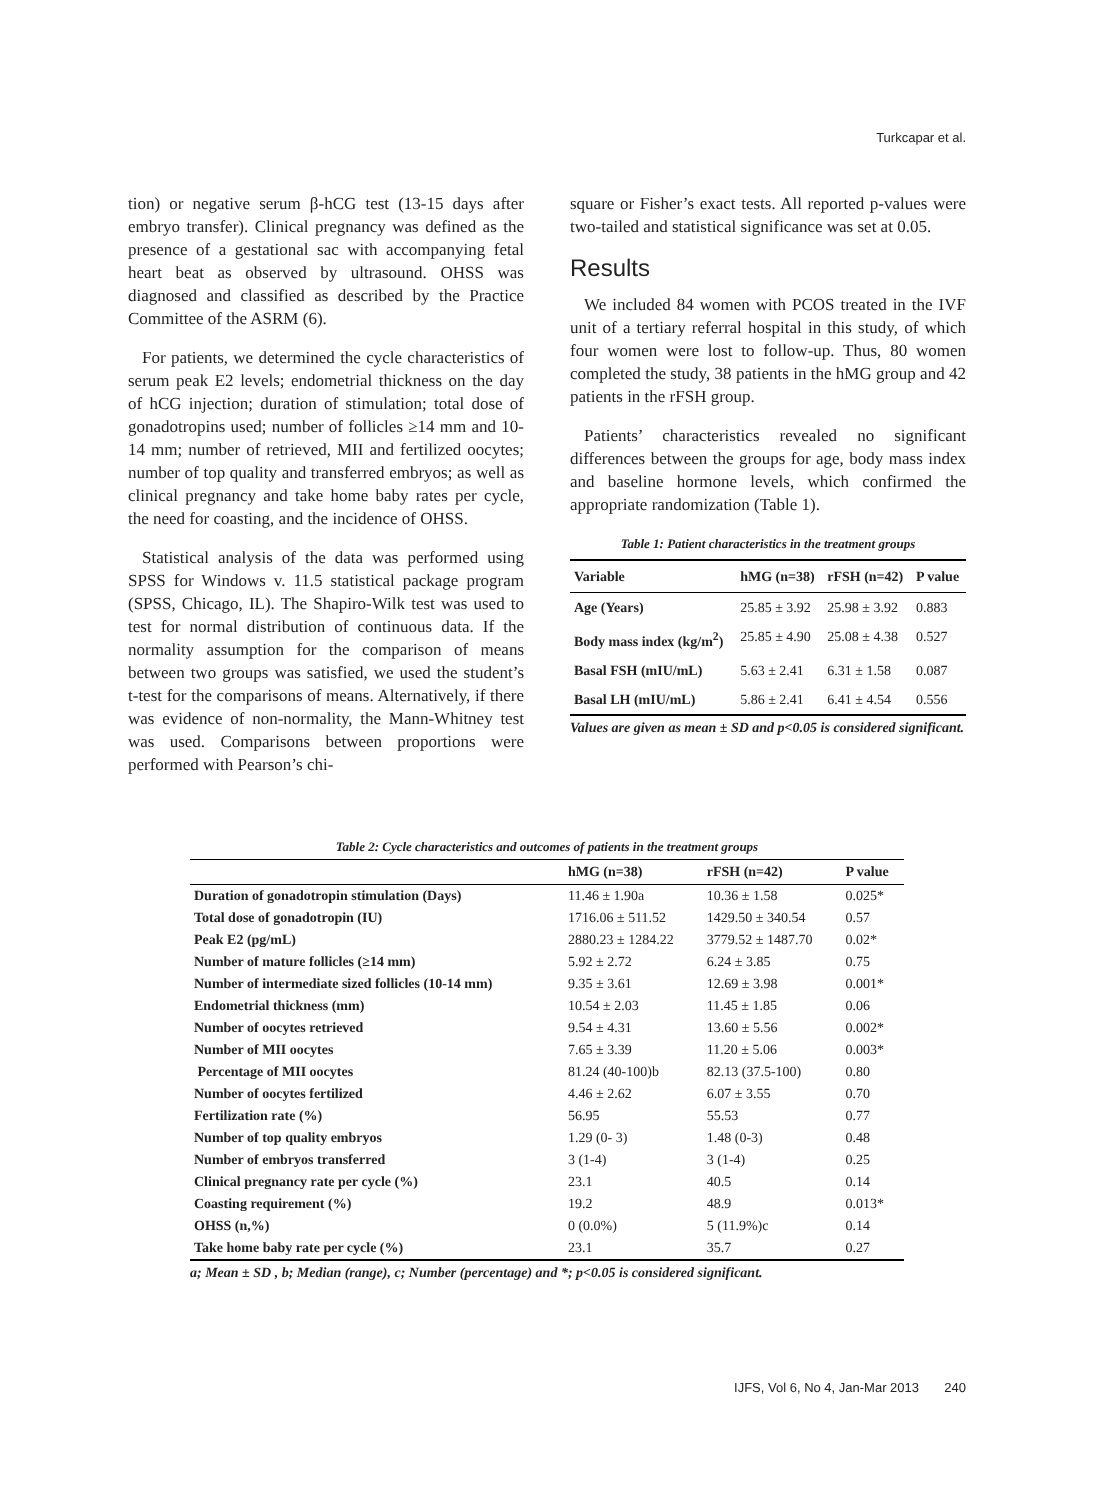Turkcapar et al.
tion) or negative serum β-hCG test (13-15 days after embryo transfer). Clinical pregnancy was defined as the presence of a gestational sac with accompanying fetal heart beat as observed by ultrasound. OHSS was diagnosed and classified as described by the Practice Committee of the ASRM (6).
For patients, we determined the cycle characteristics of serum peak E2 levels; endometrial thickness on the day of hCG injection; duration of stimulation; total dose of gonadotropins used; number of follicles ≥14 mm and 10-14 mm; number of retrieved, MII and fertilized oocytes; number of top quality and transferred embryos; as well as clinical pregnancy and take home baby rates per cycle, the need for coasting, and the incidence of OHSS.
Statistical analysis of the data was performed using SPSS for Windows v. 11.5 statistical package program (SPSS, Chicago, IL). The Shapiro-Wilk test was used to test for normal distribution of continuous data. If the normality assumption for the comparison of means between two groups was satisfied, we used the student’s t-test for the comparisons of means. Alternatively, if there was evidence of non-normality, the Mann-Whitney test was used. Comparisons between proportions were performed with Pearson’s chi-
square or Fisher’s exact tests. All reported p-values were two-tailed and statistical significance was set at 0.05.
Results
We included 84 women with PCOS treated in the IVF unit of a tertiary referral hospital in this study, of which four women were lost to follow-up. Thus, 80 women completed the study, 38 patients in the hMG group and 42 patients in the rFSH group.
Patients’ characteristics revealed no significant differences between the groups for age, body mass index and baseline hormone levels, which confirmed the appropriate randomization (Table 1).
Table 1: Patient characteristics in the treatment groups
| Variable | hMG (n=38) | rFSH (n=42) | P value |
| --- | --- | --- | --- |
| Age (Years) | 25.85 ± 3.92 | 25.98 ± 3.92 | 0.883 |
| Body mass index (kg/m<sup>2</sup>) | 25.85 ± 4.90 | 25.08 ± 4.38 | 0.527 |
| Basal FSH (mIU/mL) | 5.63 ± 2.41 | 6.31 ± 1.58 | 0.087 |
| Basal LH (mIU/mL) | 5.86 ± 2.41 | 6.41 ± 4.54 | 0.556 |
Values are given as mean ± SD and p<0.05 is considered significant.
Table 2: Cycle characteristics and outcomes of patients in the treatment groups
| | hMG (n=38) | rFSH (n=42) | P value |
| --- | --- | --- | --- |
| Duration of gonadotropin stimulation (Days) | 11.46 ± 1.90a | 10.36 ± 1.58 | 0.025* |
| Total dose of gonadotropin (IU) | 1716.06 ± 511.52 | 1429.50 ± 340.54 | 0.57 |
| Peak E2 (pg/mL) | 2880.23 ± 1284.22 | 3779.52 ± 1487.70 | 0.02* |
| Number of mature follicles (≥14 mm) | 5.92 ± 2.72 | 6.24 ± 3.85 | 0.75 |
| Number of intermediate sized follicles (10-14 mm) | 9.35 ± 3.61 | 12.69 ± 3.98 | 0.001* |
| Endometrial thickness (mm) | 10.54 ± 2.03 | 11.45 ± 1.85 | 0.06 |
| Number of oocytes retrieved | 9.54 ± 4.31 | 13.60 ± 5.56 | 0.002* |
| Number of MII oocytes | 7.65 ± 3.39 | 11.20 ± 5.06 | 0.003* |
| Percentage of MII oocytes | 81.24 (40-100)b | 82.13 (37.5-100) | 0.80 |
| Number of oocytes fertilized | 4.46 ± 2.62 | 6.07 ± 3.55 | 0.70 |
| Fertilization rate (%) | 56.95 | 55.53 | 0.77 |
| Number of top quality embryos | 1.29 (0- 3) | 1.48 (0-3) | 0.48 |
| Number of embryos transferred | 3 (1-4) | 3 (1-4) | 0.25 |
| Clinical pregnancy rate per cycle (%) | 23.1 | 40.5 | 0.14 |
| Coasting requirement (%) | 19.2 | 48.9 | 0.013* |
| OHSS (n,%) | 0 (0.0%) | 5 (11.9%)c | 0.14 |
| Take home baby rate per cycle (%) | 23.1 | 35.7 | 0.27 |
a; Mean ± SD , b; Median (range), c; Number (percentage) and *; p<0.05 is considered significant.
IJFS, Vol 6, No 4, Jan-Mar 2013 240